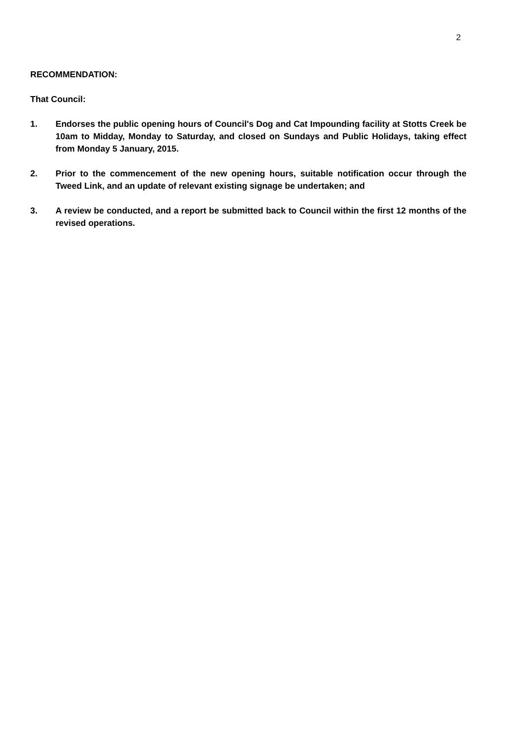2
RECOMMENDATION:
That Council:
1. Endorses the public opening hours of Council's Dog and Cat Impounding facility at Stotts Creek be 10am to Midday, Monday to Saturday, and closed on Sundays and Public Holidays, taking effect from Monday 5 January, 2015.
2. Prior to the commencement of the new opening hours, suitable notification occur through the Tweed Link, and an update of relevant existing signage be undertaken; and
3. A review be conducted, and a report be submitted back to Council within the first 12 months of the revised operations.